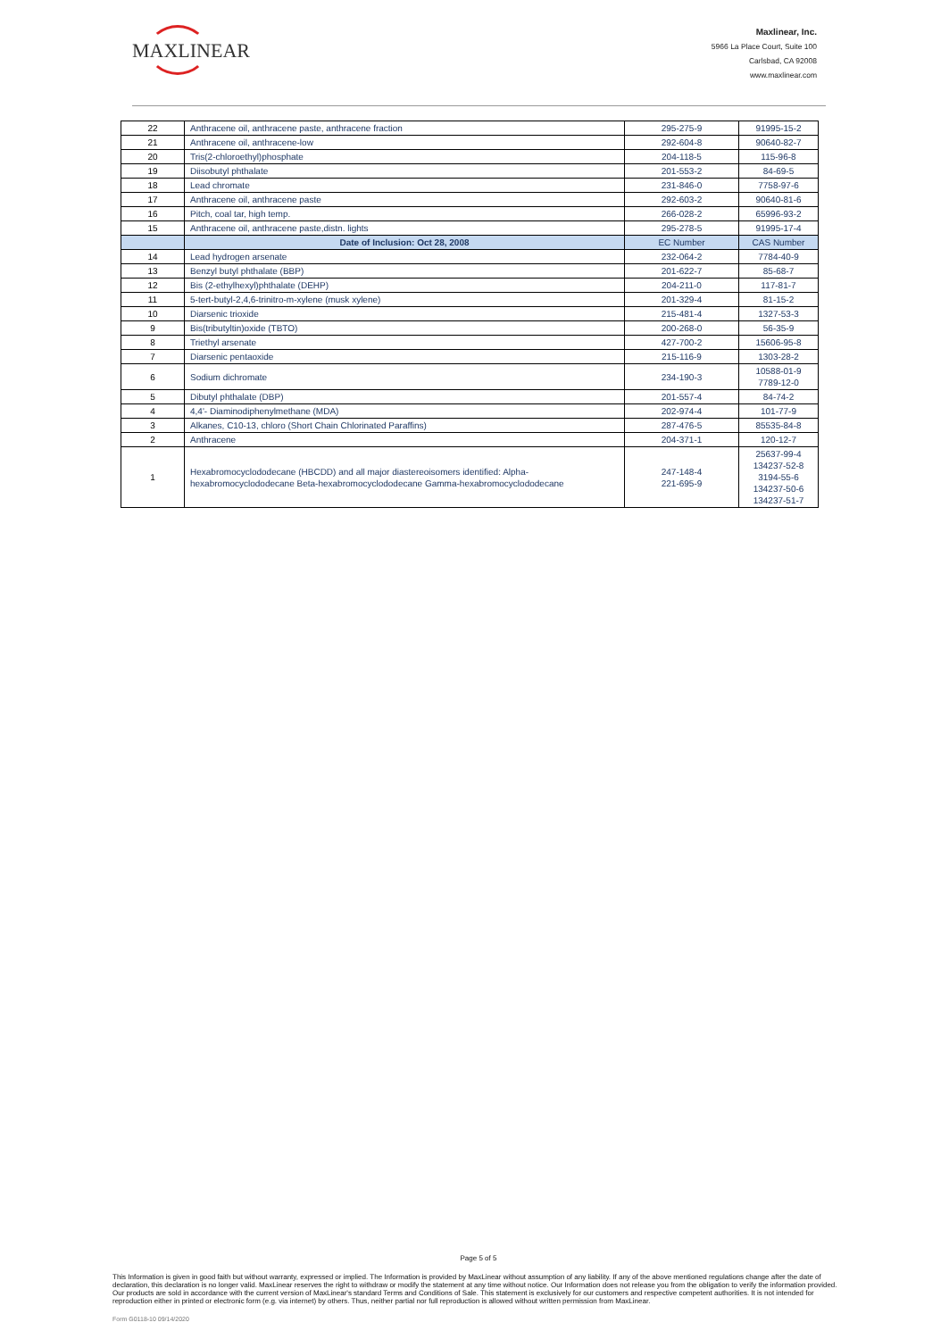MAXLINEAR
Maxlinear, Inc.
5966 La Place Court, Suite 100
Carlsbad, CA 92008
www.maxlinear.com
| 22 | Anthracene oil, anthracene paste, anthracene fraction | 295-275-9 | 91995-15-2 |
| 21 | Anthracene oil, anthracene-low | 292-604-8 | 90640-82-7 |
| 20 | Tris(2-chloroethyl)phosphate | 204-118-5 | 115-96-8 |
| 19 | Diisobutyl phthalate | 201-553-2 | 84-69-5 |
| 18 | Lead chromate | 231-846-0 | 7758-97-6 |
| 17 | Anthracene oil, anthracene paste | 292-603-2 | 90640-81-6 |
| 16 | Pitch, coal tar, high temp. | 266-028-2 | 65996-93-2 |
| 15 | Anthracene oil, anthracene paste,distn. lights | 295-278-5 | 91995-17-4 |
| | Date of Inclusion: Oct 28, 2008 | EC Number | CAS Number |
| 14 | Lead hydrogen arsenate | 232-064-2 | 7784-40-9 |
| 13 | Benzyl butyl phthalate (BBP) | 201-622-7 | 85-68-7 |
| 12 | Bis (2-ethylhexyl)phthalate (DEHP) | 204-211-0 | 117-81-7 |
| 11 | 5-tert-butyl-2,4,6-trinitro-m-xylene (musk xylene) | 201-329-4 | 81-15-2 |
| 10 | Diarsenic trioxide | 215-481-4 | 1327-53-3 |
| 9 | Bis(tributyltin)oxide (TBTO) | 200-268-0 | 56-35-9 |
| 8 | Triethyl arsenate | 427-700-2 | 15606-95-8 |
| 7 | Diarsenic pentaoxide | 215-116-9 | 1303-28-2 |
| 6 | Sodium dichromate | 234-190-3 | 10588-01-9 7789-12-0 |
| 5 | Dibutyl phthalate (DBP) | 201-557-4 | 84-74-2 |
| 4 | 4,4'- Diaminodiphenylmethane (MDA) | 202-974-4 | 101-77-9 |
| 3 | Alkanes, C10-13, chloro (Short Chain Chlorinated Paraffins) | 287-476-5 | 85535-84-8 |
| 2 | Anthracene | 204-371-1 | 120-12-7 |
| 1 | Hexabromocyclododecane (HBCDD) and all major diastereoisomers identified: Alpha-hexabromocyclododecane Beta-hexabromocyclododecane Gamma-hexabromocyclododecane | 247-148-4 221-695-9 | 25637-99-4 134237-52-8 3194-55-6 134237-50-6 134237-51-7 |
Page 5 of 5
This Information is given in good faith but without warranty, expressed or implied. The Information is provided by MaxLinear without assumption of any liability. If any of the above mentioned regulations change after the date of declaration, this declaration is no longer valid. MaxLinear reserves the right to withdraw or modify the statement at any time without notice. Our Information does not release you from the obligation to verify the information provided. Our products are sold in accordance with the current version of MaxLinear's standard Terms and Conditions of Sale. This statement is exclusively for our customers and respective competent authorities. It is not intended for reproduction either in printed or electronic form (e.g. via internet) by others. Thus, neither partial nor full reproduction is allowed without written permission from MaxLinear.
Form G0118-10 09/14/2020